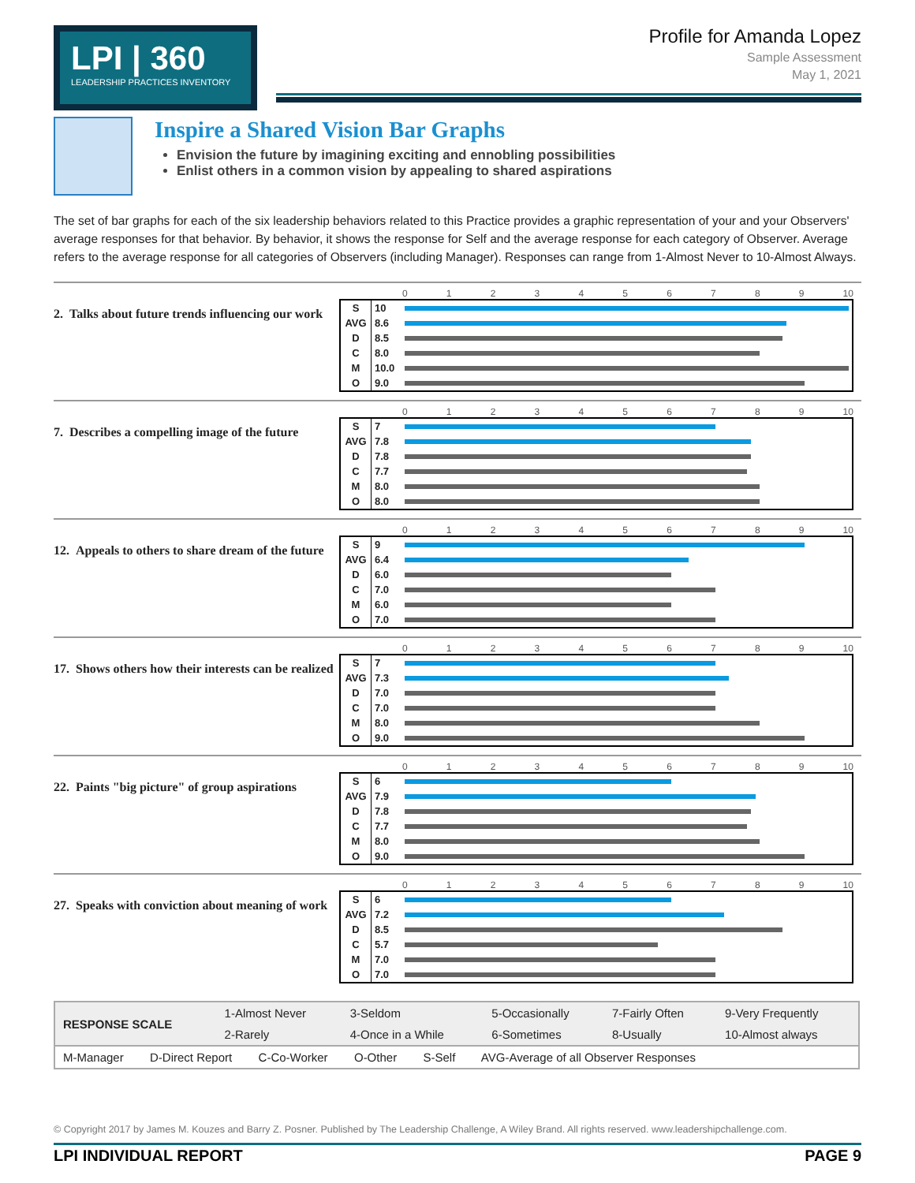LPI | 360
LEADERSHIP PRACTICES INVENTORY
Profile for Amanda Lopez
Sample Assessment
May 1, 2021
Inspire a Shared Vision Bar Graphs
Envision the future by imagining exciting and ennobling possibilities
Enlist others in a common vision by appealing to shared aspirations
The set of bar graphs for each of the six leadership behaviors related to this Practice provides a graphic representation of your and your Observers' average responses for that behavior. By behavior, it shows the response for Self and the average response for each category of Observer. Average refers to the average response for all categories of Observers (including Manager). Responses can range from 1-Almost Never to 10-Almost Always.
2. Talks about future trends influencing our work
0123456789 10
| S | 10 | |
| AVG | 8.6 | |
| D | 8.5 | |
| C | 8.0 | |
| M | 10.0 | |
| O | 9.0 | |
7. Describes a compelling image of the future
0123456789 10
| S | 7 | |
| AVG | 7.8 | |
| D | 7.8 | |
| C | 7.7 | |
| M | 8.0 | |
| O | 8.0 | |
12. Appeals to others to share dream of the future
0123456789 10
| S | 9 | |
| AVG | 6.4 | |
| D | 6.0 | |
| C | 7.0 | |
| M | 6.0 | |
| O | 7.0 | |
17. Shows others how their interests can be realized
0123456789 10
| S | 7 | |
| AVG | 7.3 | |
| D | 7.0 | |
| C | 7.0 | |
| M | 8.0 | |
| O | 9.0 | |
22. Paints "big picture" of group aspirations
0123456789 10
| S | 6 | |
| AVG | 7.9 | |
| D | 7.8 | |
| C | 7.7 | |
| M | 8.0 | |
| O | 9.0 | |
27. Speaks with conviction about meaning of work
0123456789 10
| S | 6 | |
| AVG | 7.2 | |
| D | 8.5 | |
| C | 5.7 | |
| M | 7.0 | |
| O | 7.0 | |
| RESPONSE SCALE | 1-Almost Never | 3-Seldom | 5-Occasionally | 7-Fairly Often | 9-Very Frequently |
| | 2-Rarely | 4-Once in a While | 6-Sometimes | 8-Usually | 10-Almost always |
| M-Manager D-Direct Report C-Co-Worker O-Other S-Self AVG-Average of all Observer Responses | | | | | |
© Copyright 2017 by James M. Kouzes and Barry Z. Posner. Published by The Leadership Challenge, A Wiley Brand. All rights reserved. www.leadershipchallenge.com.
LPI INDIVIDUAL REPORT PAGE 9